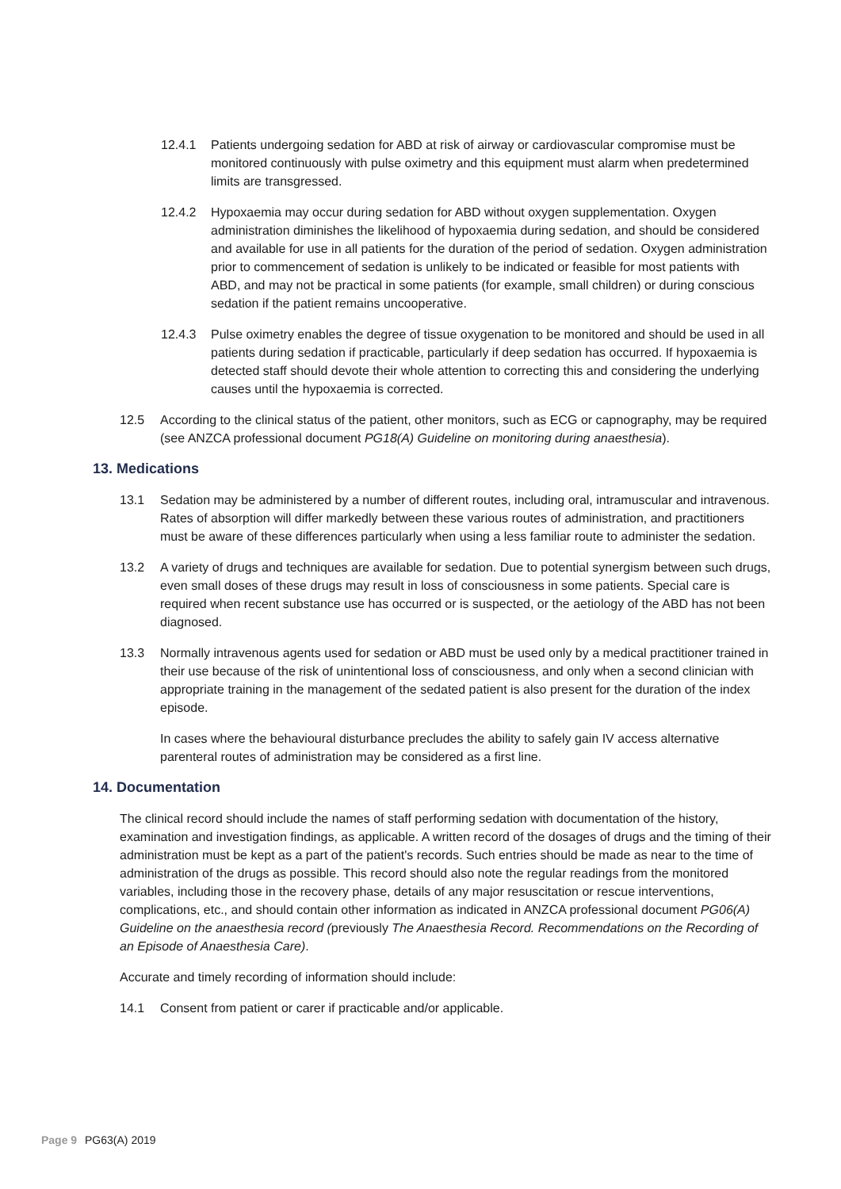12.4.1 Patients undergoing sedation for ABD at risk of airway or cardiovascular compromise must be monitored continuously with pulse oximetry and this equipment must alarm when predetermined limits are transgressed.
12.4.2 Hypoxaemia may occur during sedation for ABD without oxygen supplementation. Oxygen administration diminishes the likelihood of hypoxaemia during sedation, and should be considered and available for use in all patients for the duration of the period of sedation. Oxygen administration prior to commencement of sedation is unlikely to be indicated or feasible for most patients with ABD, and may not be practical in some patients (for example, small children) or during conscious sedation if the patient remains uncooperative.
12.4.3 Pulse oximetry enables the degree of tissue oxygenation to be monitored and should be used in all patients during sedation if practicable, particularly if deep sedation has occurred. If hypoxaemia is detected staff should devote their whole attention to correcting this and considering the underlying causes until the hypoxaemia is corrected.
12.5 According to the clinical status of the patient, other monitors, such as ECG or capnography, may be required (see ANZCA professional document PG18(A) Guideline on monitoring during anaesthesia).
13. Medications
13.1 Sedation may be administered by a number of different routes, including oral, intramuscular and intravenous. Rates of absorption will differ markedly between these various routes of administration, and practitioners must be aware of these differences particularly when using a less familiar route to administer the sedation.
13.2 A variety of drugs and techniques are available for sedation. Due to potential synergism between such drugs, even small doses of these drugs may result in loss of consciousness in some patients. Special care is required when recent substance use has occurred or is suspected, or the aetiology of the ABD has not been diagnosed.
13.3 Normally intravenous agents used for sedation or ABD must be used only by a medical practitioner trained in their use because of the risk of unintentional loss of consciousness, and only when a second clinician with appropriate training in the management of the sedated patient is also present for the duration of the index episode.
In cases where the behavioural disturbance precludes the ability to safely gain IV access alternative parenteral routes of administration may be considered as a first line.
14. Documentation
The clinical record should include the names of staff performing sedation with documentation of the history, examination and investigation findings, as applicable. A written record of the dosages of drugs and the timing of their administration must be kept as a part of the patient's records. Such entries should be made as near to the time of administration of the drugs as possible. This record should also note the regular readings from the monitored variables, including those in the recovery phase, details of any major resuscitation or rescue interventions, complications, etc., and should contain other information as indicated in ANZCA professional document PG06(A) Guideline on the anaesthesia record (previously The Anaesthesia Record. Recommendations on the Recording of an Episode of Anaesthesia Care).
Accurate and timely recording of information should include:
14.1 Consent from patient or carer if practicable and/or applicable.
Page 9 PG63(A) 2019